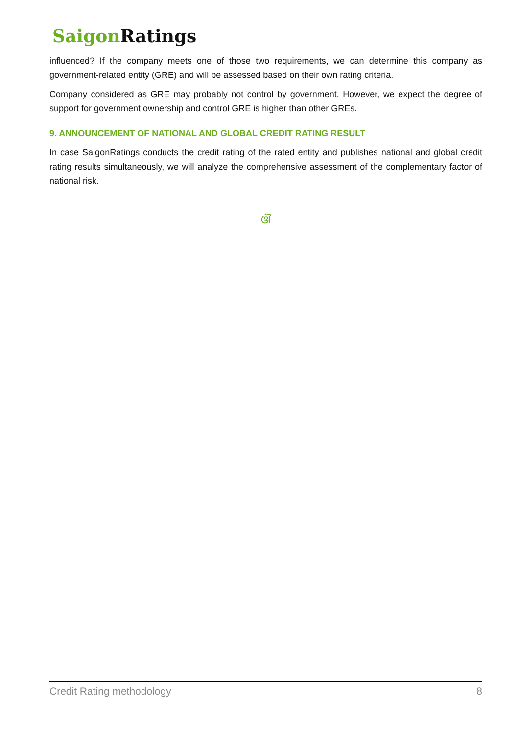Saigon Ratings
influenced? If the company meets one of those two requirements, we can determine this company as government-related entity (GRE) and will be assessed based on their own rating criteria.
Company considered as GRE may probably not control by government. However, we expect the degree of support for government ownership and control GRE is higher than other GREs.
9. ANNOUNCEMENT OF NATIONAL AND GLOBAL CREDIT RATING RESULT
In case SaigonRatings conducts the credit rating of the rated entity and publishes national and global credit rating results simultaneously, we will analyze the comprehensive assessment of the complementary factor of national risk.
ଔ
Credit Rating methodology 8